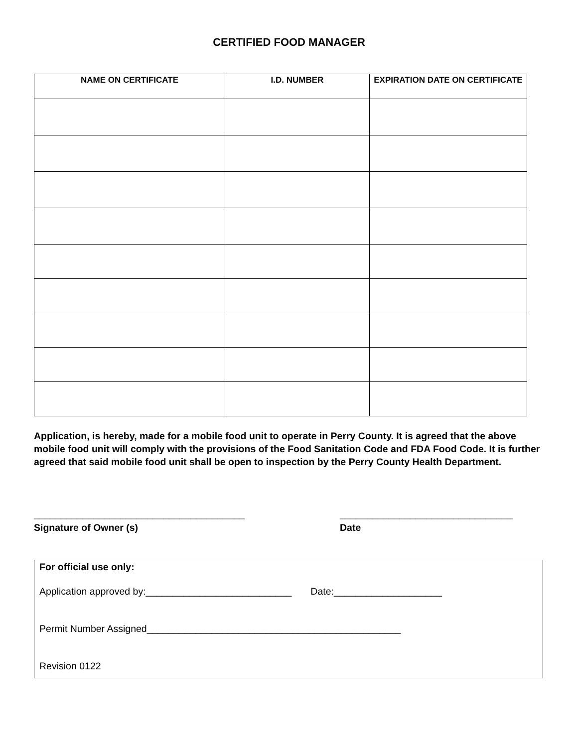CERTIFIED FOOD MANAGER
| NAME ON CERTIFICATE | I.D. NUMBER | EXPIRATION DATE ON CERTIFICATE |
| --- | --- | --- |
Application, is hereby, made for a mobile food unit to operate in Perry County. It is agreed that the above mobile food unit will comply with the provisions of the Food Sanitation Code and FDA Food Code. It is further agreed that said mobile food unit shall be open to inspection by the Perry County Health Department.
_______________________________________
Signature of Owner (s)
________________________________
Date
For official use only:
Application approved by:___________________________ Date:____________________
Permit Number Assigned_______________________________________________
Revision 0122